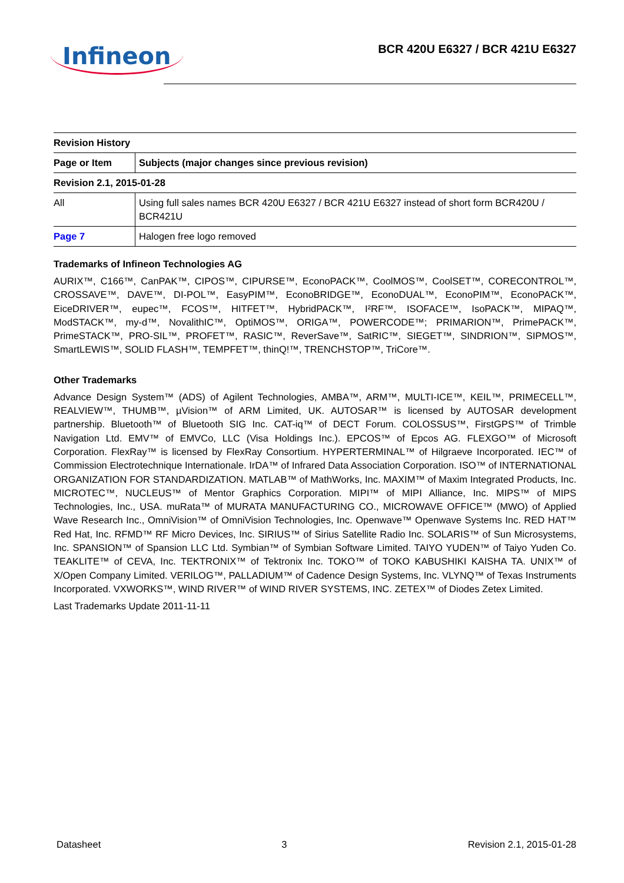Infineon
BCR 420U E6327 / BCR 421U E6327
| Revision History | |
| --- | --- |
| Page or Item | Subjects (major changes since previous revision) |
| Revision 2.1, 2015-01-28 | |
| All | Using full sales names BCR 420U E6327 / BCR 421U E6327 instead of short form BCR420U / BCR421U |
| Page 7 | Halogen free logo removed |
Trademarks of Infineon Technologies AG
AURIX™, C166™, CanPAK™, CIPOS™, CIPURSE™, EconoPACK™, CoolMOS™, CoolSET™, CORECONTROL™, CROSSAVE™, DAVE™, DI-POL™, EasyPIM™, EconoBRIDGE™, EconoDUAL™, EconoPIM™, EconoPACK™, EiceDRIVER™, eupec™, FCOS™, HITFET™, HybridPACK™, I²RF™, ISOFACE™, IsoPACK™, MIPAQ™, ModSTACK™, my-d™, NovalithIC™, OptiMOS™, ORIGA™, POWERCODE™; PRIMARION™, PrimePACK™, PrimeSTACK™, PRO-SIL™, PROFET™, RASIC™, ReverSave™, SatRIC™, SIEGET™, SINDRION™, SIPMOS™, SmartLEWIS™, SOLID FLASH™, TEMPFET™, thinQ!™, TRENCHSTOP™, TriCore™.
Other Trademarks
Advance Design System™ (ADS) of Agilent Technologies, AMBA™, ARM™, MULTI-ICE™, KEIL™, PRIMECELL™, REALVIEW™, THUMB™, µVision™ of ARM Limited, UK. AUTOSAR™ is licensed by AUTOSAR development partnership. Bluetooth™ of Bluetooth SIG Inc. CAT-iq™ of DECT Forum. COLOSSUS™, FirstGPS™ of Trimble Navigation Ltd. EMV™ of EMVCo, LLC (Visa Holdings Inc.). EPCOS™ of Epcos AG. FLEXGO™ of Microsoft Corporation. FlexRay™ is licensed by FlexRay Consortium. HYPERTERMINAL™ of Hilgraeve Incorporated. IEC™ of Commission Electrotechnique Internationale. IrDA™ of Infrared Data Association Corporation. ISO™ of INTERNATIONAL ORGANIZATION FOR STANDARDIZATION. MATLAB™ of MathWorks, Inc. MAXIM™ of Maxim Integrated Products, Inc. MICROTEC™, NUCLEUS™ of Mentor Graphics Corporation. MIPI™ of MIPI Alliance, Inc. MIPS™ of MIPS Technologies, Inc., USA. muRata™ of MURATA MANUFACTURING CO., MICROWAVE OFFICE™ (MWO) of Applied Wave Research Inc., OmniVision™ of OmniVision Technologies, Inc. Openwave™ Openwave Systems Inc. RED HAT™ Red Hat, Inc. RFMD™ RF Micro Devices, Inc. SIRIUS™ of Sirius Satellite Radio Inc. SOLARIS™ of Sun Microsystems, Inc. SPANSION™ of Spansion LLC Ltd. Symbian™ of Symbian Software Limited. TAIYO YUDEN™ of Taiyo Yuden Co. TEAKLITE™ of CEVA, Inc. TEKTRONIX™ of Tektronix Inc. TOKO™ of TOKO KABUSHIKI KAISHA TA. UNIX™ of X/Open Company Limited. VERILOG™, PALLADIUM™ of Cadence Design Systems, Inc. VLYNQ™ of Texas Instruments Incorporated. VXWORKS™, WIND RIVER™ of WIND RIVER SYSTEMS, INC. ZETEX™ of Diodes Zetex Limited.
Last Trademarks Update 2011-11-11
Datasheet 3 Revision 2.1, 2015-01-28